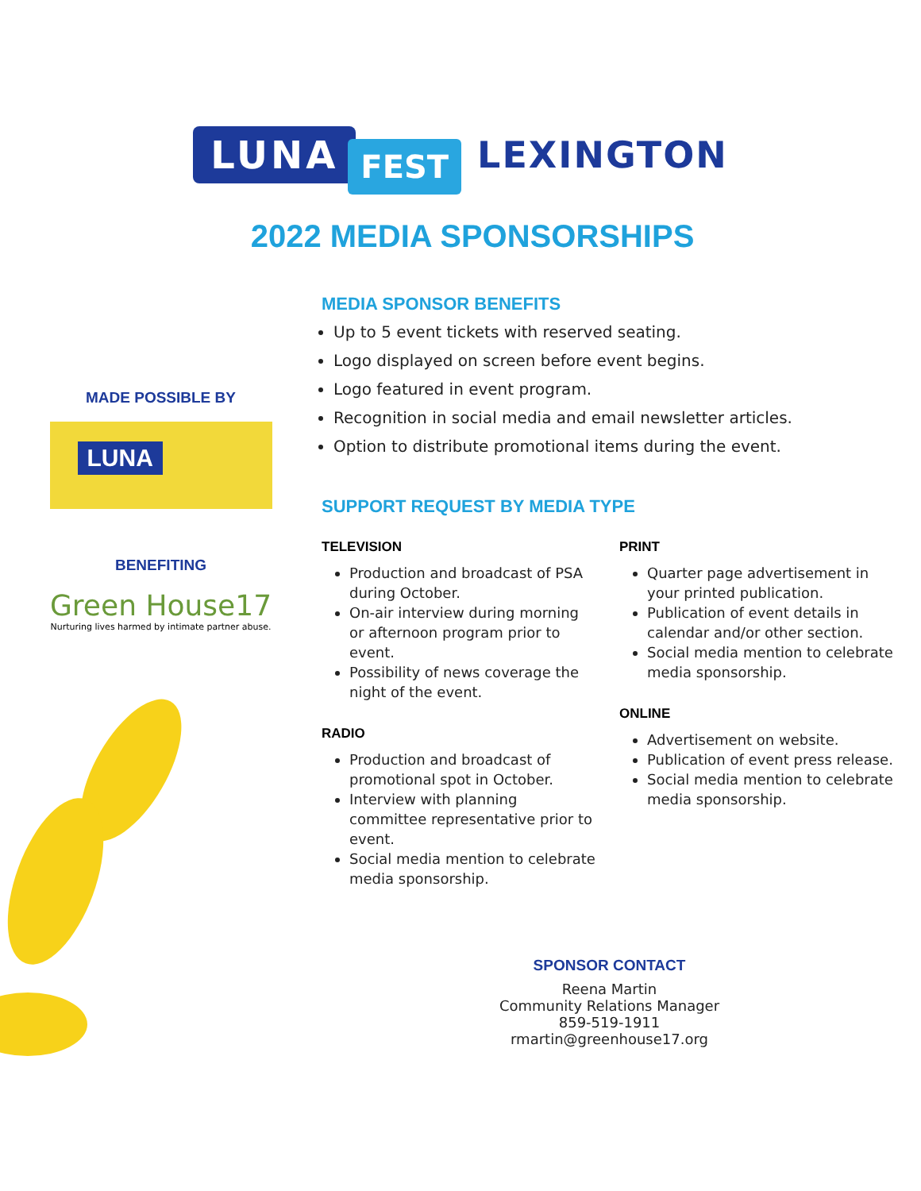LUNA FEST LEXINGTON
2022 MEDIA SPONSORSHIPS
MADE POSSIBLE BY
LUNA
BENEFITING
Green House17
Nurturing lives harmed by intimate partner abuse.
MEDIA SPONSOR BENEFITS
Up to 5 event tickets with reserved seating.
Logo displayed on screen before event begins.
Logo featured in event program.
Recognition in social media and email newsletter articles.
Option to distribute promotional items during the event.
SUPPORT REQUEST BY MEDIA TYPE
TELEVISION
Production and broadcast of PSA during October.
On-air interview during morning or afternoon program prior to event.
Possibility of news coverage the night of the event.
RADIO
Production and broadcast of promotional spot in October.
Interview with planning committee representative prior to event.
Social media mention to celebrate media sponsorship.
PRINT
Quarter page advertisement in your printed publication.
Publication of event details in calendar and/or other section.
Social media mention to celebrate media sponsorship.
ONLINE
Advertisement on website.
Publication of event press release.
Social media mention to celebrate media sponsorship.
SPONSOR CONTACT
Reena Martin
Community Relations Manager
859-519-1911
rmartin@greenhouse17.org